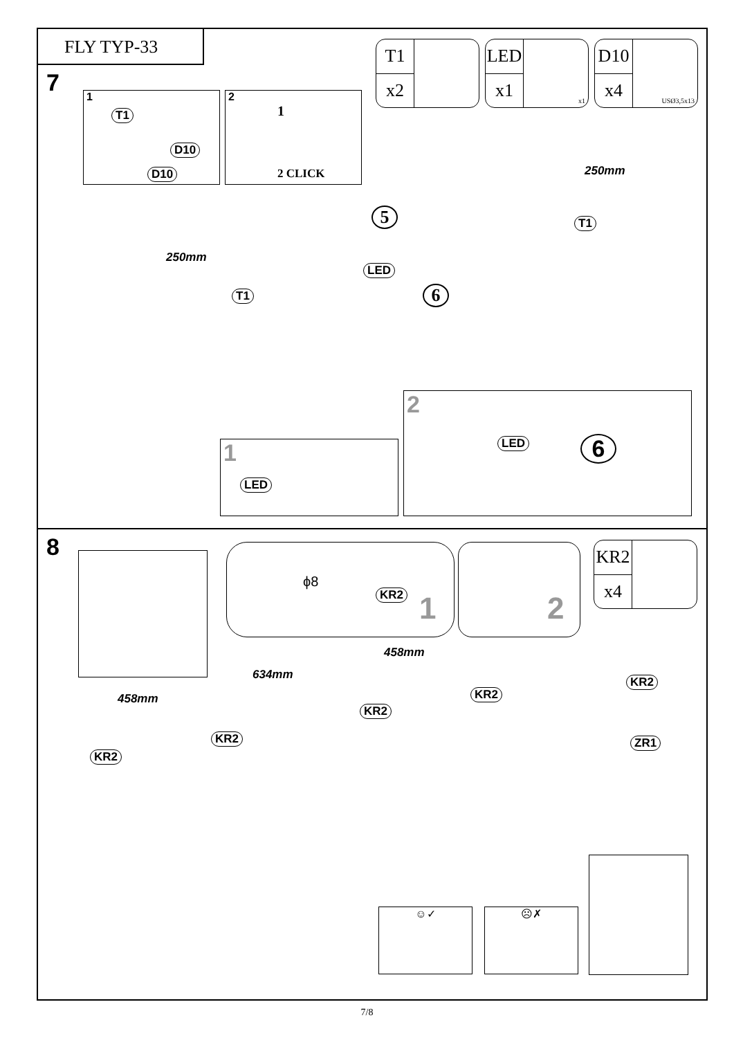FLY TYP-33
7
T1
x2
LED
x1
x1
D10
x4
USØ3,5x13
1
T1
D10
D10
2
1
2 CLICK
250mm
5 T1
250mm
LED
6 T1
2
LED 6
1
LED
8
ϕ8
KR2 1
2
KR2
x4
458mm
634mm
458mm KR2
KR2
KR2
KR2
KR2
ZR1
☺✓ ☹✗
7/8